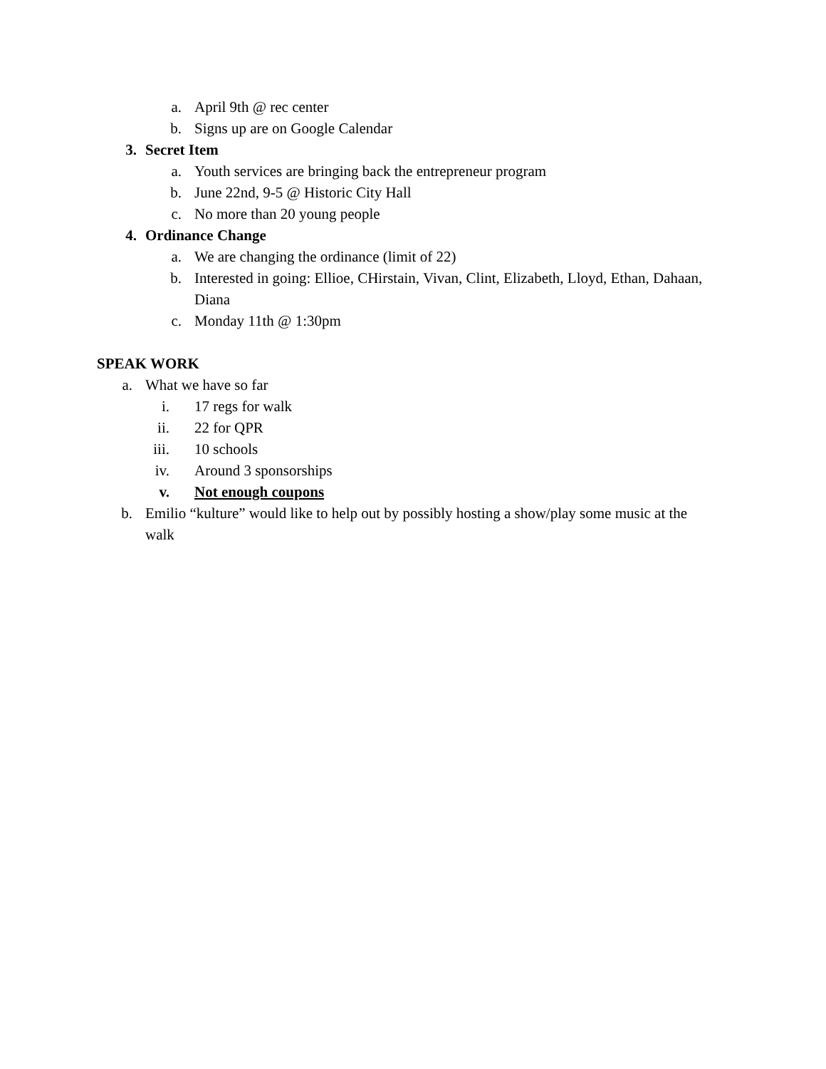a. April 9th @ rec center
b. Signs up are on Google Calendar
3. Secret Item
a. Youth services are bringing back the entrepreneur program
b. June 22nd, 9-5 @ Historic City Hall
c. No more than 20 young people
4. Ordinance Change
a. We are changing the ordinance (limit of 22)
b. Interested in going: Ellioe, CHirstain, Vivan, Clint, Elizabeth, Lloyd, Ethan, Dahaan, Diana
c. Monday 11th @ 1:30pm
SPEAK WORK
a. What we have so far
i. 17 regs for walk
ii. 22 for QPR
iii. 10 schools
iv. Around 3 sponsorships
v. Not enough coupons
b. Emilio “kulture” would like to help out by possibly hosting a show/play some music at the walk